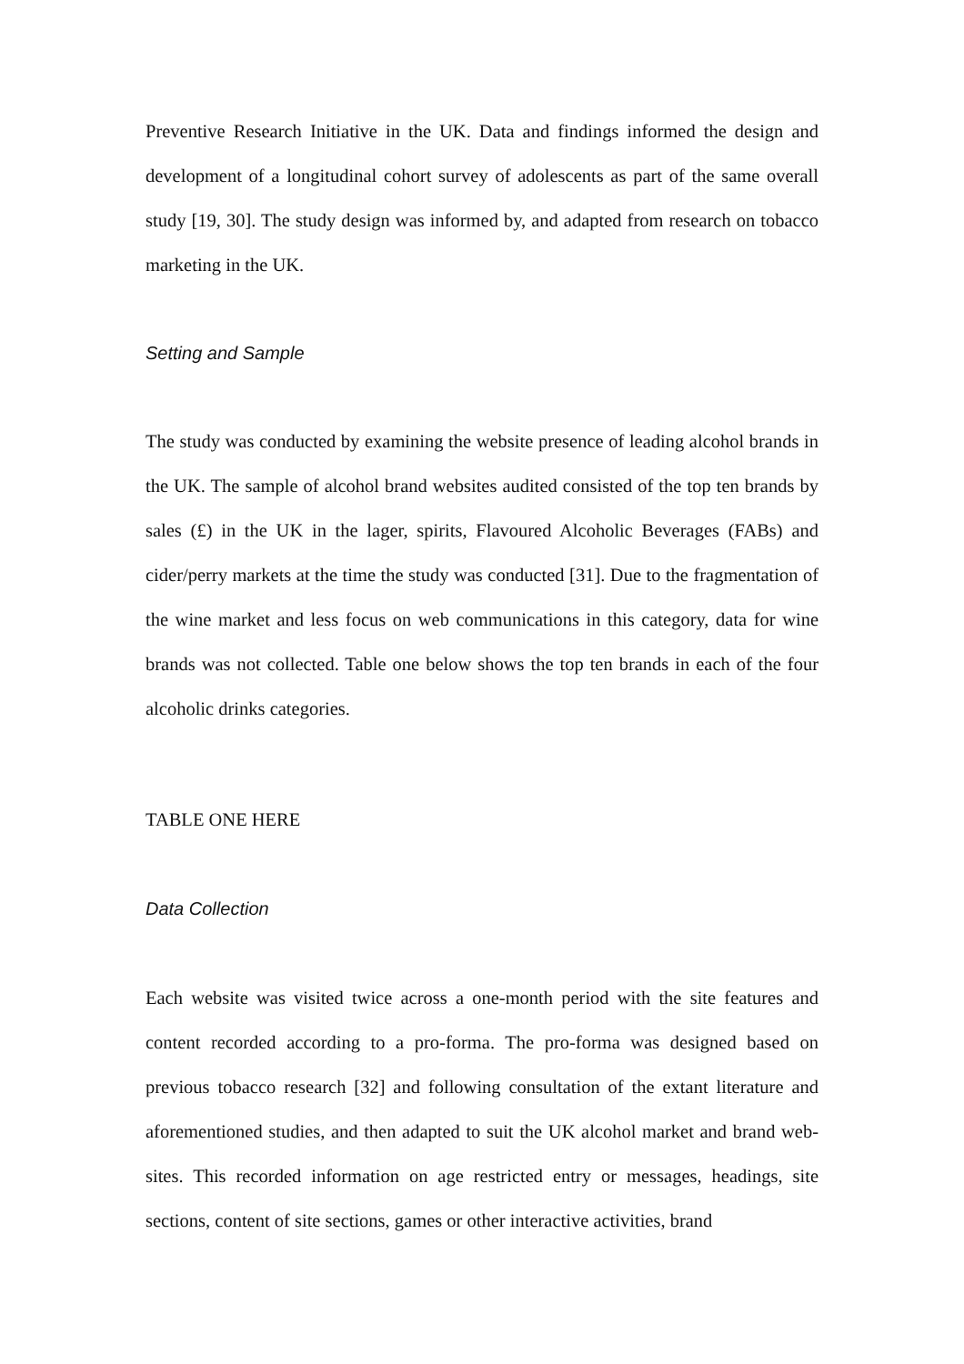Preventive Research Initiative in the UK. Data and findings informed the design and development of a longitudinal cohort survey of adolescents as part of the same overall study [19, 30]. The study design was informed by, and adapted from research on tobacco marketing in the UK.
Setting and Sample
The study was conducted by examining the website presence of leading alcohol brands in the UK. The sample of alcohol brand websites audited consisted of the top ten brands by sales (£) in the UK in the lager, spirits, Flavoured Alcoholic Beverages (FABs) and cider/perry markets at the time the study was conducted [31]. Due to the fragmentation of the wine market and less focus on web communications in this category, data for wine brands was not collected. Table one below shows the top ten brands in each of the four alcoholic drinks categories.
TABLE ONE HERE
Data Collection
Each website was visited twice across a one-month period with the site features and content recorded according to a pro-forma. The pro-forma was designed based on previous tobacco research [32] and following consultation of the extant literature and aforementioned studies, and then adapted to suit the UK alcohol market and brand web-sites. This recorded information on age restricted entry or messages, headings, site sections, content of site sections, games or other interactive activities, brand